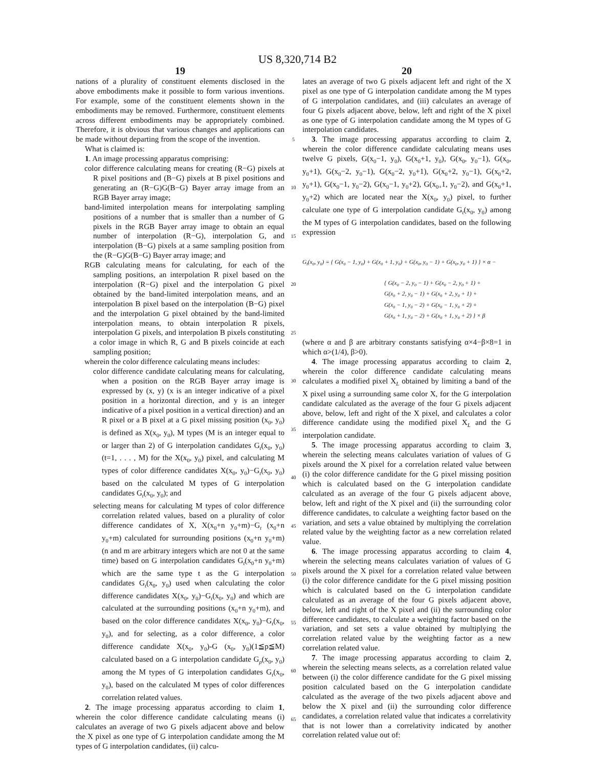US 8,320,714 B2
19
nations of a plurality of constituent elements disclosed in the above embodiments make it possible to form various inventions. For example, some of the constituent elements shown in the embodiments may be removed. Furthermore, constituent elements across different embodiments may be appropriately combined. Therefore, it is obvious that various changes and applications can be made without departing from the scope of the invention.
What is claimed is:
1. An image processing apparatus comprising:
color difference calculating means for creating (R−G) pixels at R pixel positions and (B−G) pixels at B pixel positions and generating an (R−G)G(B−G) Bayer array image from an RGB Bayer array image;
band-limited interpolation means for interpolating sampling positions of a number that is smaller than a number of G pixels in the RGB Bayer array image to obtain an equal number of interpolation (R−G), interpolation G, and interpolation (B−G) pixels at a same sampling position from the (R−G)G(B−G) Bayer array image; and
RGB calculating means for calculating, for each of the sampling positions, an interpolation R pixel based on the interpolation (R−G) pixel and the interpolation G pixel obtained by the band-limited interpolation means, and an interpolation B pixel based on the interpolation (B−G) pixel and the interpolation G pixel obtained by the band-limited interpolation means, to obtain interpolation R pixels, interpolation G pixels, and interpolation B pixels constituting a color image in which R, G and B pixels coincide at each sampling position;
wherein the color difference calculating means includes:
color difference candidate calculating means for calculating, when a position on the RGB Bayer array image is expressed by (x, y) (x is an integer indicative of a pixel position in a horizontal direction, and y is an integer indicative of a pixel position in a vertical direction) and an R pixel or a B pixel at a G pixel missing position (x<sub>0</sub>, y<sub>0</sub>) is defined as X(x<sub>0</sub>, y<sub>0</sub>), M types (M is an integer equal to or larger than 2) of G interpolation candidates G<sub>t</sub>(x<sub>0</sub>, y<sub>0</sub>) (t=1, . . . , M) for the X(x<sub>0</sub>, y<sub>0</sub>) pixel, and calculating M types of color difference candidates X(x<sub>0</sub>, y<sub>0</sub>)−G<sub>t</sub>(x<sub>0</sub>, y<sub>0</sub>) based on the calculated M types of G interpolation candidates G<sub>t</sub>(x<sub>0</sub>, y<sub>0</sub>); and
selecting means for calculating M types of color difference correlation related values, based on a plurality of color difference candidates of X, X(x<sub>0</sub>+n y<sub>0</sub>+m)−G<sub>t</sub> (x<sub>0</sub>+n y<sub>0</sub>+m) calculated for surrounding positions (x<sub>0</sub>+n y<sub>0</sub>+m) (n and m are arbitrary integers which are not 0 at the same time) based on G interpolation candidates G<sub>t</sub>(x<sub>0</sub>+n y<sub>0</sub>+m) which are the same type t as the G interpolation candidates G<sub>t</sub>(x<sub>0</sub>, y<sub>0</sub>) used when calculating the color difference candidates X(x<sub>0</sub>, y<sub>0</sub>)−G<sub>t</sub>(x<sub>0</sub>, y<sub>0</sub>) and which are calculated at the surrounding positions (x<sub>0</sub>+n y<sub>0</sub>+m), and based on the color difference candidates X(x<sub>0</sub>, y<sub>0</sub>)−G<sub>t</sub>(x<sub>0</sub>, y<sub>0</sub>), and for selecting, as a color difference, a color difference candidate X(x<sub>0</sub>, y<sub>0</sub>)-G (x<sub>0</sub>, y<sub>0</sub>)(1≦p≦M) calculated based on a G interpolation candidate G<sub>p</sub>(x<sub>0</sub>, y<sub>0</sub>) among the M types of G interpolation candidates G<sub>t</sub>(x<sub>0</sub>, y<sub>0</sub>), based on the calculated M types of color differences correlation related values.
2. The image processing apparatus according to claim 1, wherein the color difference candidate calculating means (i) calculates an average of two G pixels adjacent above and below the X pixel as one type of G interpolation candidate among the M types of G interpolation candidates, (ii) calcu-
5
10
15
20
25
30
35
40
45
50
55
60
65
20
lates an average of two G pixels adjacent left and right of the X pixel as one type of G interpolation candidate among the M types of G interpolation candidates, and (iii) calculates an average of four G pixels adjacent above, below, left and right of the X pixel as one type of G interpolation candidate among the M types of G interpolation candidates.
3. The image processing apparatus according to claim 2, wherein the color difference candidate calculating means uses twelve G pixels, G(x<sub>0</sub>−1, y<sub>0</sub>), G(x<sub>0</sub>+1, y<sub>0</sub>), G(x<sub>0</sub>, y<sub>0</sub>−1), G(x<sub>0</sub>, y<sub>0</sub>+1), G(x<sub>0</sub>−2, y<sub>0</sub>−1), G(x<sub>0</sub>−2, y<sub>0</sub>+1), G(x<sub>0</sub>+2, y<sub>0</sub>−1), G(x<sub>0</sub>+2, y<sub>0</sub>+1), G(x<sub>0</sub>−1, y<sub>0</sub>−2), G(x<sub>0</sub>−1, y<sub>0</sub>+2), G(x<sub>0+</sub>1, y<sub>0</sub>−2), and G(x<sub>0</sub>+1, y<sub>0</sub>+2) which are located near the X(x<sub>0</sub>, y<sub>0</sub>) pixel, to further calculate one type of G interpolation candidate G<sub>t</sub>(x<sub>0</sub>, y<sub>0</sub>) among the M types of G interpolation candidates, based on the following expression
G<sub>t</sub>(x<sub>0</sub>, y<sub>0</sub>) = { G(x<sub>0</sub> − 1, y<sub>0</sub>) + G(x<sub>0</sub> + 1, y<sub>0</sub>) + G(x<sub>0</sub>, y<sub>0</sub> − 1) + G(x<sub>0</sub>, y<sub>0</sub> + 1) } × α −
{ G(x<sub>0</sub> − 2, y<sub>0</sub> − 1) + G(x<sub>0</sub> − 2, y<sub>0</sub> + 1) +
G(x<sub>0</sub> + 2, y<sub>0</sub> − 1) + G(x<sub>0</sub> + 2, y<sub>0</sub> + 1) +
G(x<sub>0</sub> − 1, y<sub>0</sub> − 2) + G(x<sub>0</sub> − 1, y<sub>0</sub> + 2) +
G(x<sub>0</sub> + 1, y<sub>0</sub> − 2) + G(x<sub>0</sub> + 1, y<sub>0</sub> + 2) } × β
(where α and β are arbitrary constants satisfying α×4−β×8=1 in which α>(1/4), β>0).
4. The image processing apparatus according to claim 2, wherein the color difference candidate calculating means calculates a modified pixel X<sub>L</sub> obtained by limiting a band of the X pixel using a surrounding same color X, for the G interpolation candidate calculated as the average of the four G pixels adjacent above, below, left and right of the X pixel, and calculates a color difference candidate using the modified pixel X<sub>L</sub> and the G interpolation candidate.
5. The image processing apparatus according to claim 3, wherein the selecting means calculates variation of values of G pixels around the X pixel for a correlation related value between (i) the color difference candidate for the G pixel missing position which is calculated based on the G interpolation candidate calculated as an average of the four G pixels adjacent above, below, left and right of the X pixel and (ii) the surrounding color difference candidates, to calculate a weighting factor based on the variation, and sets a value obtained by multiplying the correlation related value by the weighting factor as a new correlation related value.
6. The image processing apparatus according to claim 4, wherein the selecting means calculates variation of values of G pixels around the X pixel for a correlation related value between (i) the color difference candidate for the G pixel missing position which is calculated based on the G interpolation candidate calculated as an average of the four G pixels adjacent above, below, left and right of the X pixel and (ii) the surrounding color difference candidates, to calculate a weighting factor based on the variation, and set sets a value obtained by multiplying the correlation related value by the weighting factor as a new correlation related value.
7. The image processing apparatus according to claim 2, wherein the selecting means selects, as a correlation related value between (i) the color difference candidate for the G pixel missing position calculated based on the G interpolation candidate calculated as the average of the two pixels adjacent above and below the X pixel and (ii) the surrounding color difference candidates, a correlation related value that indicates a correlativity that is not lower than a correlativity indicated by another correlation related value out of: